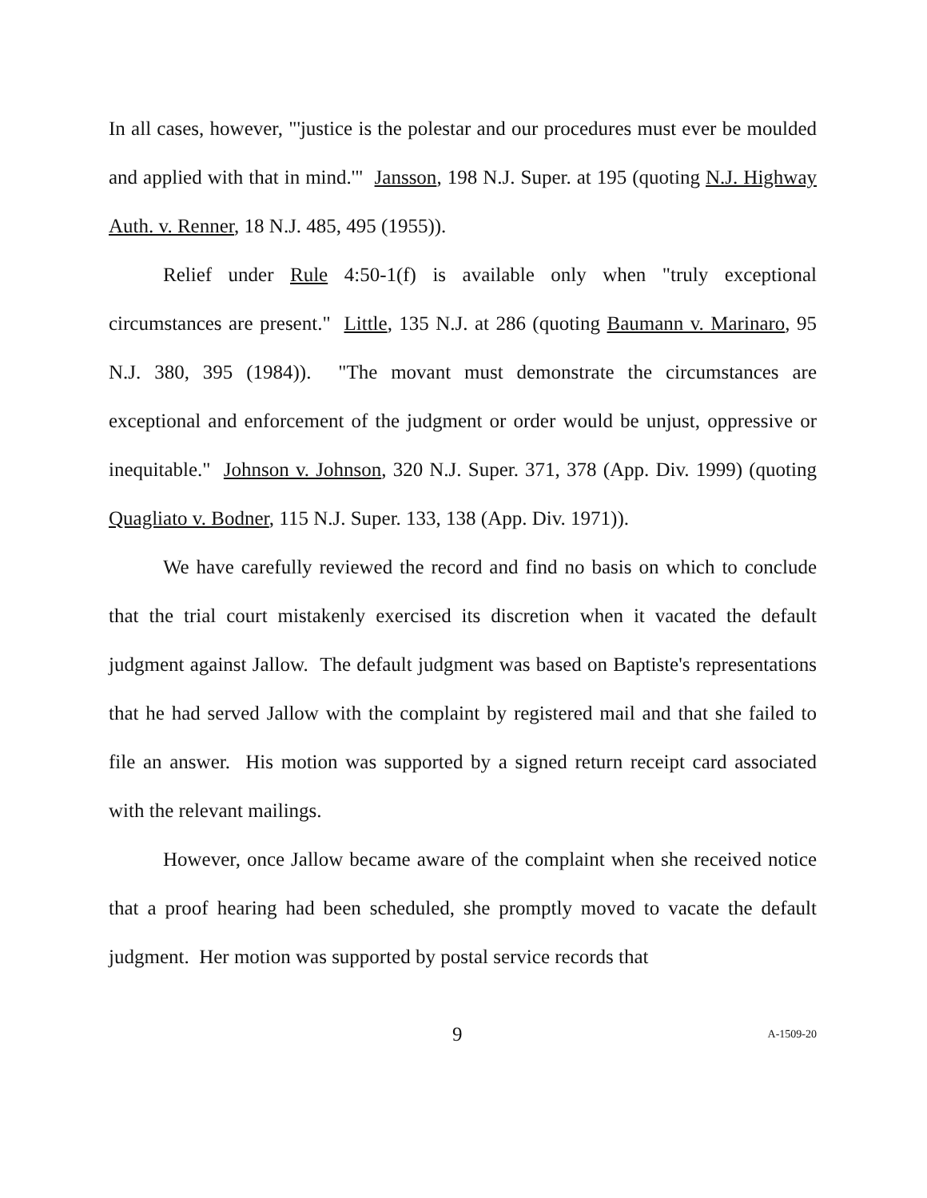In all cases, however, "'justice is the polestar and our procedures must ever be moulded and applied with that in mind.'" Jansson, 198 N.J. Super. at 195 (quoting N.J. Highway Auth. v. Renner, 18 N.J. 485, 495 (1955)).
Relief under Rule 4:50-1(f) is available only when "truly exceptional circumstances are present." Little, 135 N.J. at 286 (quoting Baumann v. Marinaro, 95 N.J. 380, 395 (1984)). "The movant must demonstrate the circumstances are exceptional and enforcement of the judgment or order would be unjust, oppressive or inequitable." Johnson v. Johnson, 320 N.J. Super. 371, 378 (App. Div. 1999) (quoting Quagliato v. Bodner, 115 N.J. Super. 133, 138 (App. Div. 1971)).
We have carefully reviewed the record and find no basis on which to conclude that the trial court mistakenly exercised its discretion when it vacated the default judgment against Jallow. The default judgment was based on Baptiste's representations that he had served Jallow with the complaint by registered mail and that she failed to file an answer. His motion was supported by a signed return receipt card associated with the relevant mailings.
However, once Jallow became aware of the complaint when she received notice that a proof hearing had been scheduled, she promptly moved to vacate the default judgment. Her motion was supported by postal service records that
9 A-1509-20